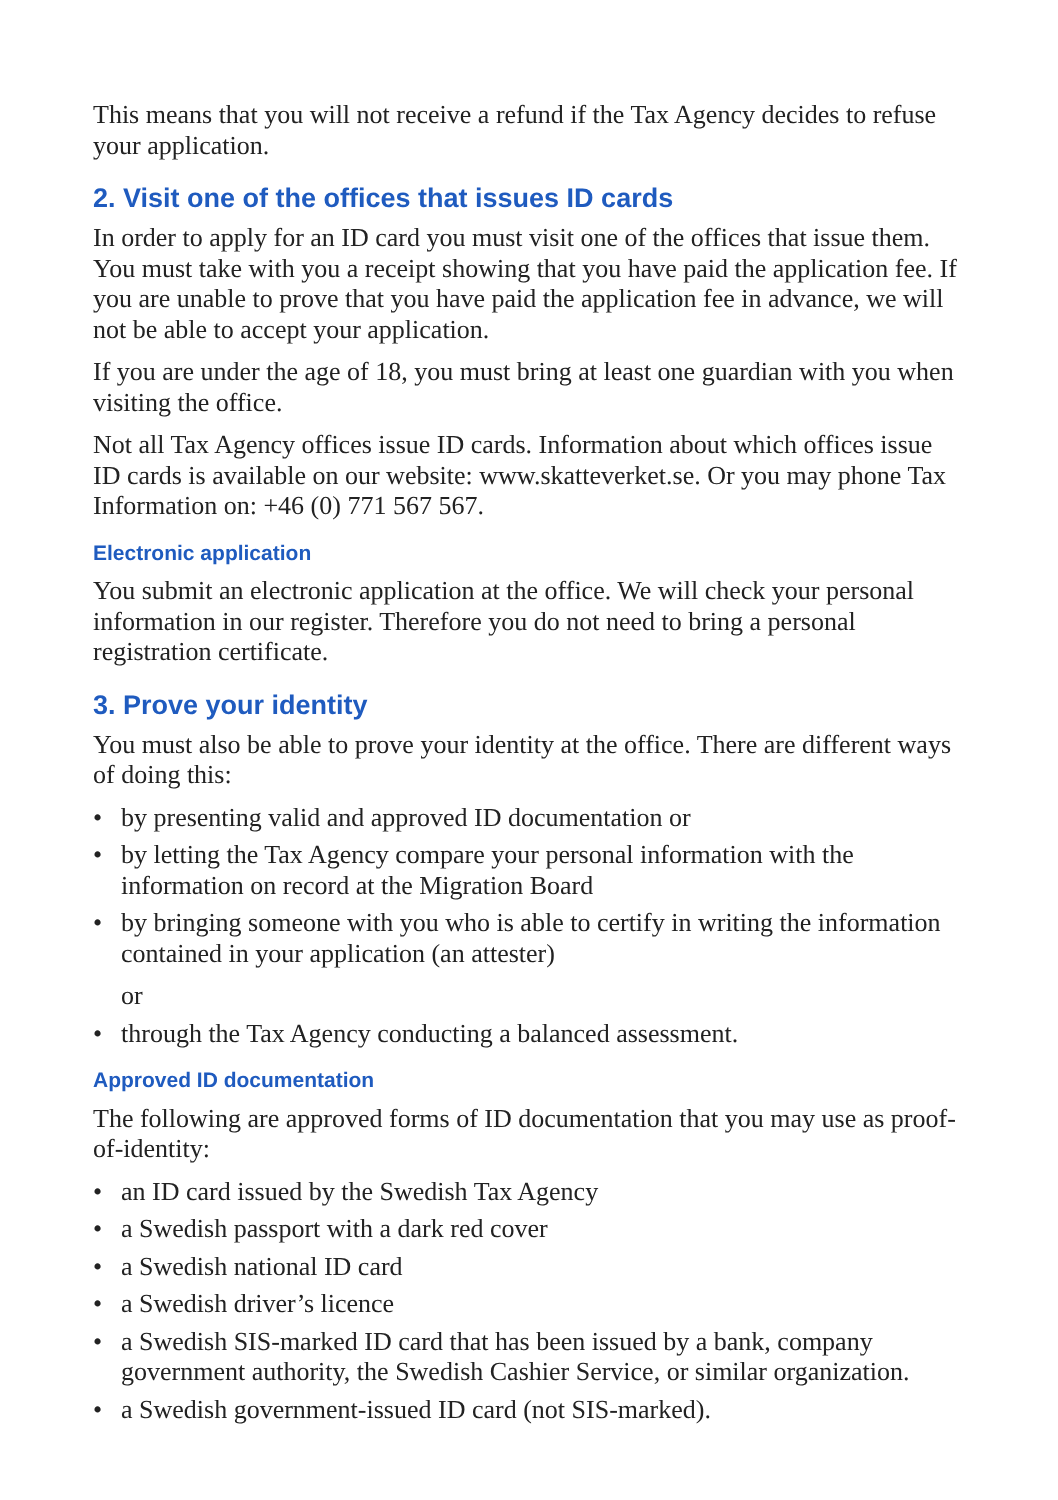This means that you will not receive a refund if the Tax Agency decides to refuse your application.
2. Visit one of the offices that issues ID cards
In order to apply for an ID card you must visit one of the offices that issue them. You must take with you a receipt showing that you have paid the application fee. If you are unable to prove that you have paid the application fee in advance, we will not be able to accept your application.
If you are under the age of 18, you must bring at least one guardian with you when visiting the office.
Not all Tax Agency offices issue ID cards. Information about which offices issue ID cards is available on our website: www.skatteverket.se. Or you may phone Tax Information on: +46 (0) 771 567 567.
Electronic application
You submit an electronic application at the office. We will check your personal information in our register. Therefore you do not need to bring a personal registration certificate.
3. Prove your identity
You must also be able to prove your identity at the office. There are different ways of doing this:
• by presenting valid and approved ID documentation or
• by letting the Tax Agency compare your personal information with the information on record at the Migration Board
• by bringing someone with you who is able to certify in writing the information contained in your application (an attester)
or
• through the Tax Agency conducting a balanced assessment.
Approved ID documentation
The following are approved forms of ID documentation that you may use as proof-of-identity:
• an ID card issued by the Swedish Tax Agency
• a Swedish passport with a dark red cover
• a Swedish national ID card
• a Swedish driver’s licence
• a Swedish SIS-marked ID card that has been issued by a bank, company government authority, the Swedish Cashier Service, or similar organization.
• a Swedish government-issued ID card (not SIS-marked).